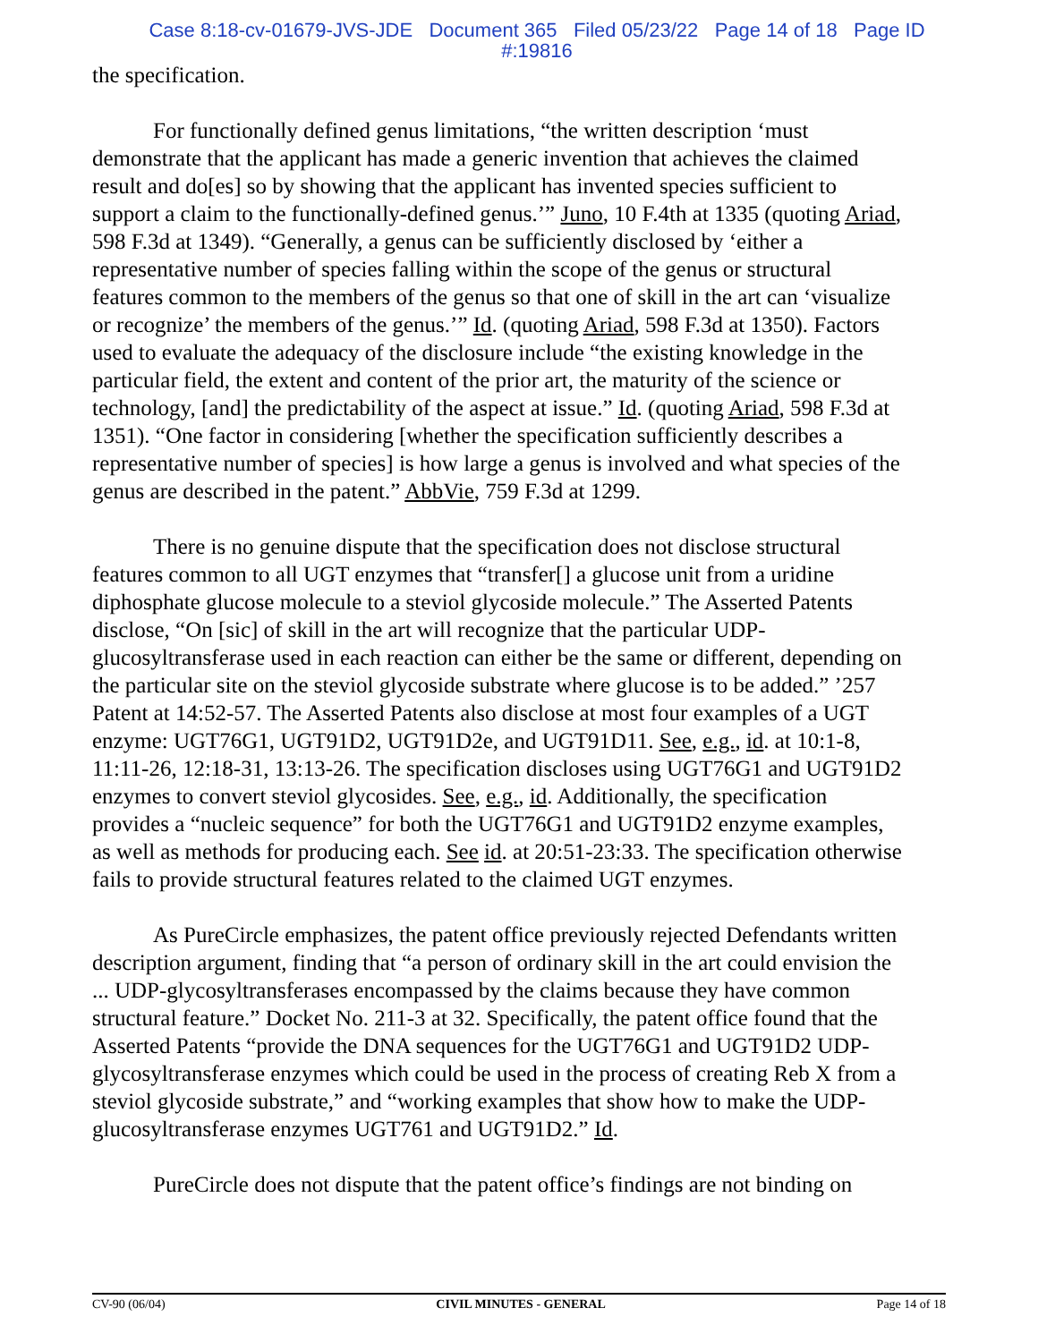Case 8:18-cv-01679-JVS-JDE Document 365 Filed 05/23/22 Page 14 of 18 Page ID
#:19816
the specification.
For functionally defined genus limitations, “the written description ‘must demonstrate that the applicant has made a generic invention that achieves the claimed result and do[es] so by showing that the applicant has invented species sufficient to support a claim to the functionally-defined genus.’” Juno, 10 F.4th at 1335 (quoting Ariad, 598 F.3d at 1349). “Generally, a genus can be sufficiently disclosed by ‘either a representative number of species falling within the scope of the genus or structural features common to the members of the genus so that one of skill in the art can ‘visualize or recognize’ the members of the genus.’” Id. (quoting Ariad, 598 F.3d at 1350). Factors used to evaluate the adequacy of the disclosure include “the existing knowledge in the particular field, the extent and content of the prior art, the maturity of the science or technology, [and] the predictability of the aspect at issue.” Id. (quoting Ariad, 598 F.3d at 1351). “One factor in considering [whether the specification sufficiently describes a representative number of species] is how large a genus is involved and what species of the genus are described in the patent.” AbbVie, 759 F.3d at 1299.
There is no genuine dispute that the specification does not disclose structural features common to all UGT enzymes that “transfer[] a glucose unit from a uridine diphosphate glucose molecule to a steviol glycoside molecule.” The Asserted Patents disclose, “On [sic] of skill in the art will recognize that the particular UDP-glucosyltransferase used in each reaction can either be the same or different, depending on the particular site on the steviol glycoside substrate where glucose is to be added.” ’257 Patent at 14:52-57. The Asserted Patents also disclose at most four examples of a UGT enzyme: UGT76G1, UGT91D2, UGT91D2e, and UGT91D11. See, e.g., id. at 10:1-8, 11:11-26, 12:18-31, 13:13-26. The specification discloses using UGT76G1 and UGT91D2 enzymes to convert steviol glycosides. See, e.g., id. Additionally, the specification provides a “nucleic sequence” for both the UGT76G1 and UGT91D2 enzyme examples, as well as methods for producing each. See id. at 20:51-23:33. The specification otherwise fails to provide structural features related to the claimed UGT enzymes.
As PureCircle emphasizes, the patent office previously rejected Defendants written description argument, finding that “a person of ordinary skill in the art could envision the ... UDP-glycosyltransferases encompassed by the claims because they have common structural feature.” Docket No. 211-3 at 32. Specifically, the patent office found that the Asserted Patents “provide the DNA sequences for the UGT76G1 and UGT91D2 UDP-glycosyltransferase enzymes which could be used in the process of creating Reb X from a steviol glycoside substrate,” and “working examples that show how to make the UDP-glucosyltransferase enzymes UGT761 and UGT91D2.” Id.
PureCircle does not dispute that the patent office’s findings are not binding on
CV-90 (06/04) CIVIL MINUTES - GENERAL Page 14 of 18